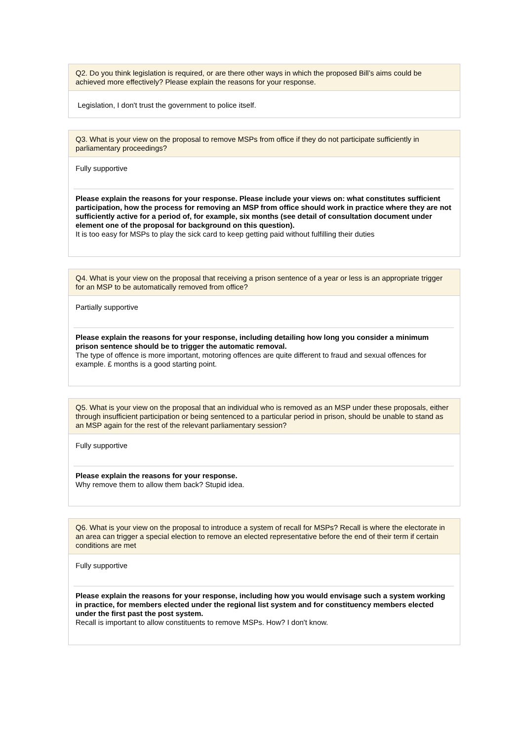Q2. Do you think legislation is required, or are there other ways in which the proposed Bill’s aims could be achieved more effectively? Please explain the reasons for your response.
Legislation, I don't trust the government to police itself.
Q3. What is your view on the proposal to remove MSPs from office if they do not participate sufficiently in parliamentary proceedings?
Fully supportive
Please explain the reasons for your response. Please include your views on: what constitutes sufficient participation, how the process for removing an MSP from office should work in practice where they are not sufficiently active for a period of, for example, six months (see detail of consultation document under element one of the proposal for background on this question).
It is too easy for MSPs to play the sick card to keep getting paid without fulfilling their duties
Q4. What is your view on the proposal that receiving a prison sentence of a year or less is an appropriate trigger for an MSP to be automatically removed from office?
Partially supportive
Please explain the reasons for your response, including detailing how long you consider a minimum prison sentence should be to trigger the automatic removal.
The type of offence is more important, motoring offences are quite different to fraud and sexual offences for example. £ months is a good starting point.
Q5. What is your view on the proposal that an individual who is removed as an MSP under these proposals, either through insufficient participation or being sentenced to a particular period in prison, should be unable to stand as an MSP again for the rest of the relevant parliamentary session?
Fully supportive
Please explain the reasons for your response.
Why remove them to allow them back? Stupid idea.
Q6. What is your view on the proposal to introduce a system of recall for MSPs? Recall is where the electorate in an area can trigger a special election to remove an elected representative before the end of their term if certain conditions are met
Fully supportive
Please explain the reasons for your response, including how you would envisage such a system working in practice, for members elected under the regional list system and for constituency members elected under the first past the post system.
Recall is important to allow constituents to remove MSPs. How? I don't know.